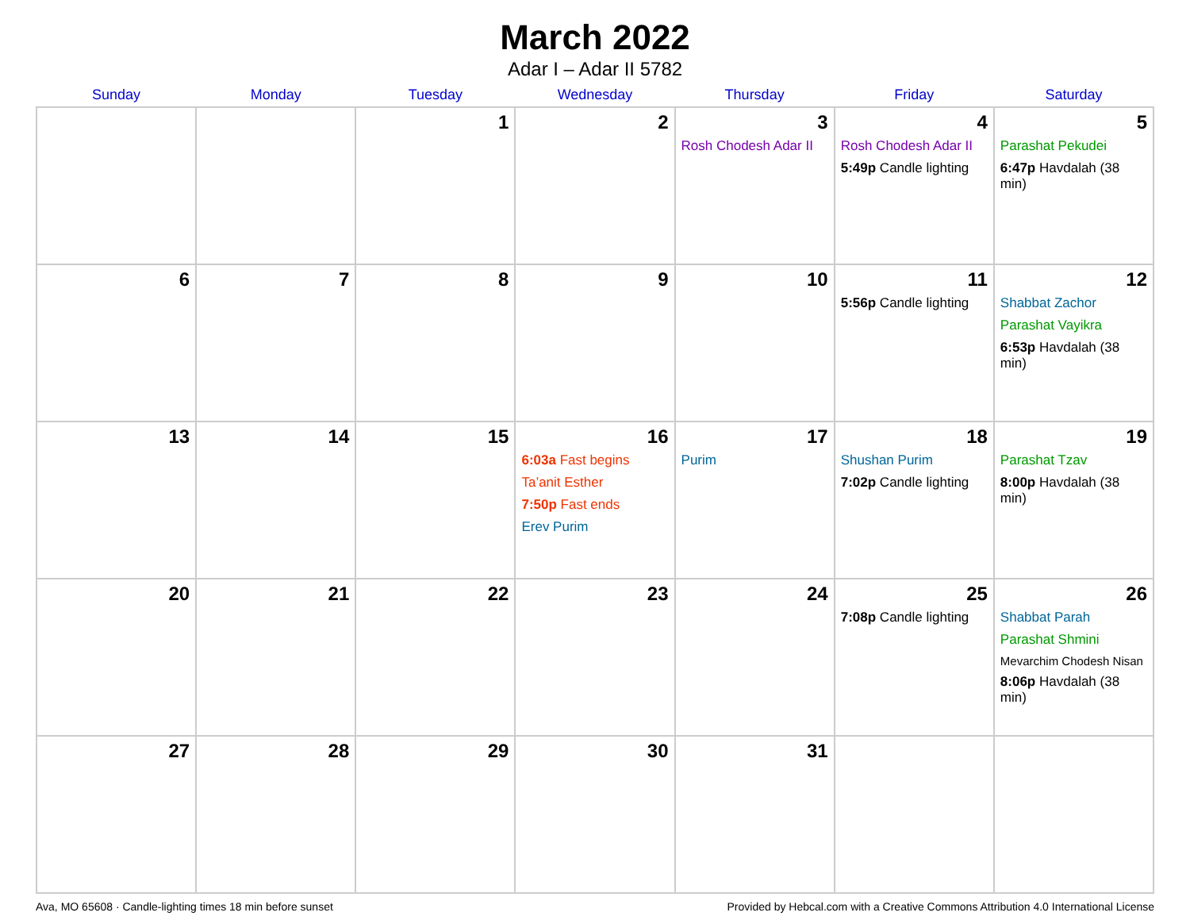March 2022
Adar I – Adar II 5782
| Sunday | Monday | Tuesday | Wednesday | Thursday | Friday | Saturday |
| --- | --- | --- | --- | --- | --- | --- |
| | | 1 | 2 | 3 Rosh Chodesh Adar II | 4 Rosh Chodesh Adar II 5:49p Candle lighting | 5 Parashat Pekudei 6:47p Havdalah (38 min) |
| 6 | 7 | 8 | 9 | 10 | 11 5:56p Candle lighting | 12 Shabbat Zachor Parashat Vayikra 6:53p Havdalah (38 min) |
| 13 | 14 | 15 | 16 6:03a Fast begins Ta’anit Esther 7:50p Fast ends Erev Purim | 17 Purim | 18 Shushan Purim 7:02p Candle lighting | 19 Parashat Tzav 8:00p Havdalah (38 min) |
| 20 | 21 | 22 | 23 | 24 | 25 7:08p Candle lighting | 26 Shabbat Parah Parashat Shmini Mevarchim Chodesh Nisan 8:06p Havdalah (38 min) |
| 27 | 28 | 29 | 30 | 31 | | |
Ava, MO 65608 · Candle-lighting times 18 min before sunset Provided by Hebcal.com with a Creative Commons Attribution 4.0 International License